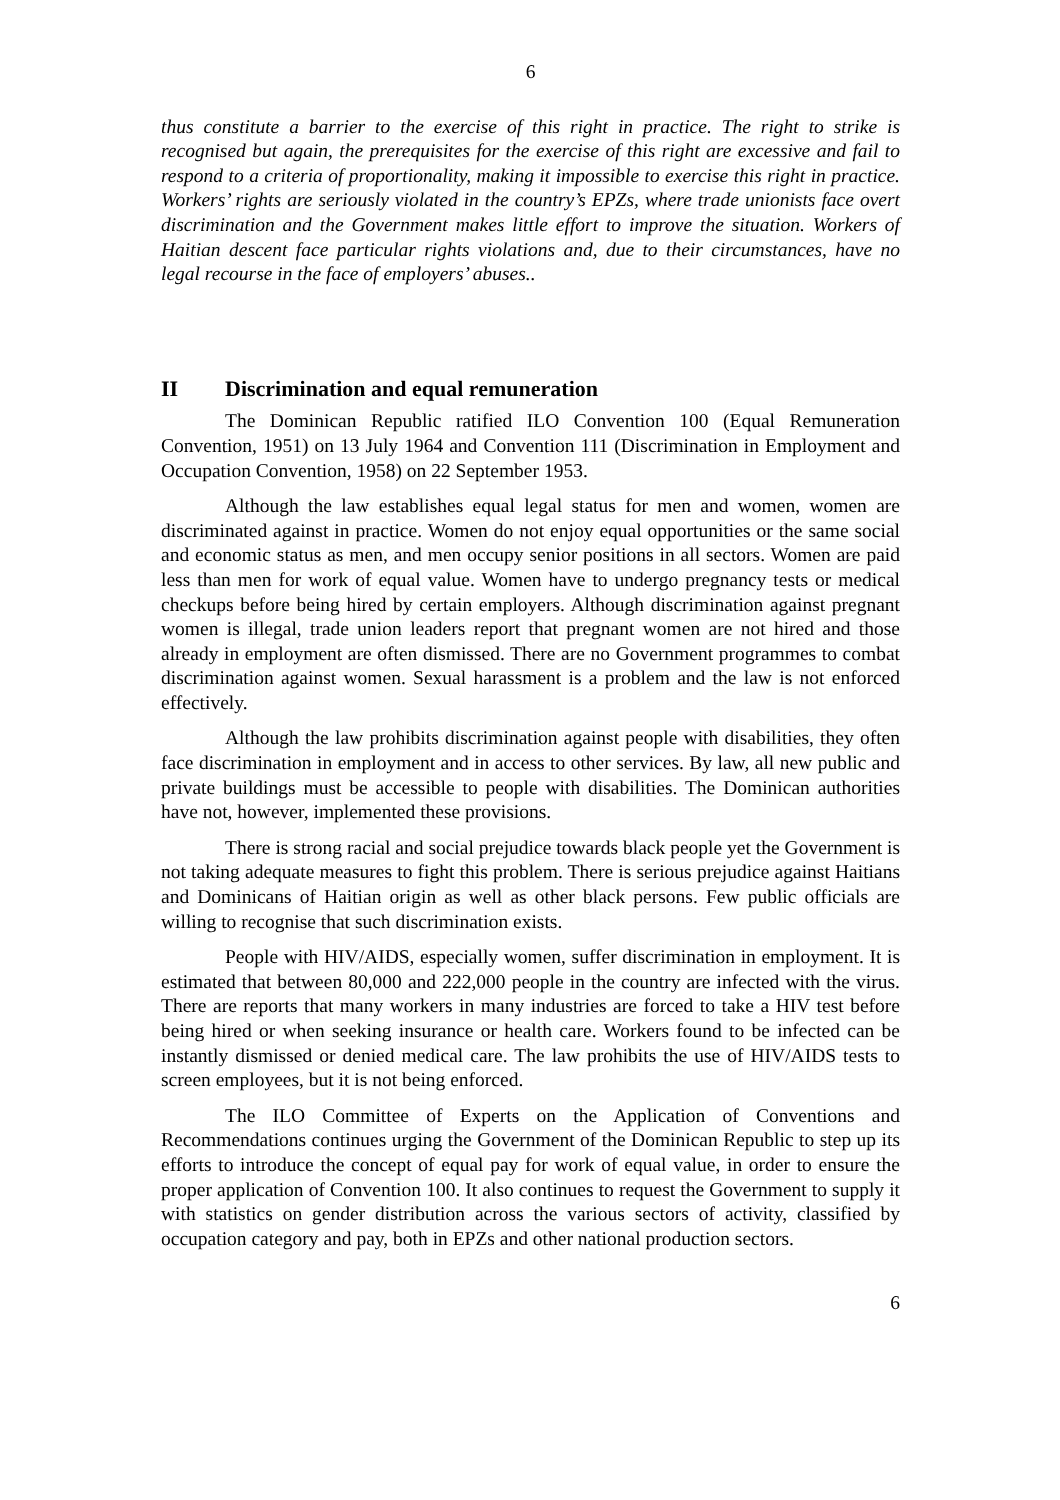6
thus constitute a barrier to the exercise of this right in practice. The right to strike is recognised but again, the prerequisites for the exercise of this right are excessive and fail to respond to a criteria of proportionality, making it impossible to exercise this right in practice. Workers’ rights are seriously violated in the country’s EPZs, where trade unionists face overt discrimination and the Government makes little effort to improve the situation. Workers of Haitian descent face particular rights violations and, due to their circumstances, have no legal recourse in the face of employers’ abuses..
II Discrimination and equal remuneration
The Dominican Republic ratified ILO Convention 100 (Equal Remuneration Convention, 1951) on 13 July 1964 and Convention 111 (Discrimination in Employment and Occupation Convention, 1958) on 22 September 1953.
Although the law establishes equal legal status for men and women, women are discriminated against in practice. Women do not enjoy equal opportunities or the same social and economic status as men, and men occupy senior positions in all sectors. Women are paid less than men for work of equal value. Women have to undergo pregnancy tests or medical checkups before being hired by certain employers. Although discrimination against pregnant women is illegal, trade union leaders report that pregnant women are not hired and those already in employment are often dismissed. There are no Government programmes to combat discrimination against women. Sexual harassment is a problem and the law is not enforced effectively.
Although the law prohibits discrimination against people with disabilities, they often face discrimination in employment and in access to other services. By law, all new public and private buildings must be accessible to people with disabilities. The Dominican authorities have not, however, implemented these provisions.
There is strong racial and social prejudice towards black people yet the Government is not taking adequate measures to fight this problem. There is serious prejudice against Haitians and Dominicans of Haitian origin as well as other black persons. Few public officials are willing to recognise that such discrimination exists.
People with HIV/AIDS, especially women, suffer discrimination in employment. It is estimated that between 80,000 and 222,000 people in the country are infected with the virus. There are reports that many workers in many industries are forced to take a HIV test before being hired or when seeking insurance or health care. Workers found to be infected can be instantly dismissed or denied medical care. The law prohibits the use of HIV/AIDS tests to screen employees, but it is not being enforced.
The ILO Committee of Experts on the Application of Conventions and Recommendations continues urging the Government of the Dominican Republic to step up its efforts to introduce the concept of equal pay for work of equal value, in order to ensure the proper application of Convention 100. It also continues to request the Government to supply it with statistics on gender distribution across the various sectors of activity, classified by occupation category and pay, both in EPZs and other national production sectors.
6